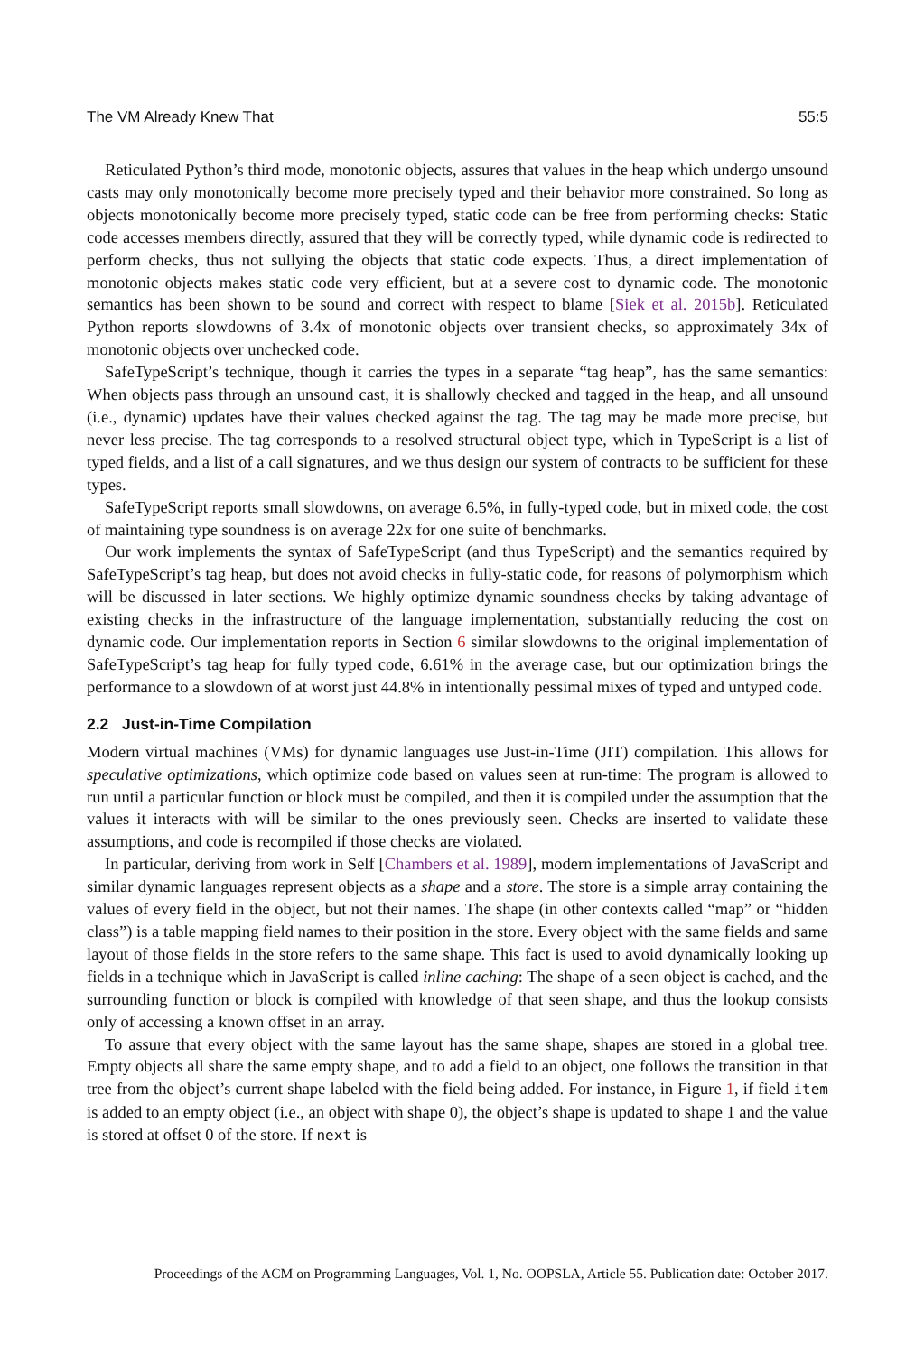The VM Already Knew That 55:5
Reticulated Python’s third mode, monotonic objects, assures that values in the heap which undergo unsound casts may only monotonically become more precisely typed and their behavior more constrained. So long as objects monotonically become more precisely typed, static code can be free from performing checks: Static code accesses members directly, assured that they will be correctly typed, while dynamic code is redirected to perform checks, thus not sullying the objects that static code expects. Thus, a direct implementation of monotonic objects makes static code very efficient, but at a severe cost to dynamic code. The monotonic semantics has been shown to be sound and correct with respect to blame [Siek et al. 2015b]. Reticulated Python reports slowdowns of 3.4x of monotonic objects over transient checks, so approximately 34x of monotonic objects over unchecked code.
SafeTypeScript’s technique, though it carries the types in a separate “tag heap”, has the same semantics: When objects pass through an unsound cast, it is shallowly checked and tagged in the heap, and all unsound (i.e., dynamic) updates have their values checked against the tag. The tag may be made more precise, but never less precise. The tag corresponds to a resolved structural object type, which in TypeScript is a list of typed fields, and a list of a call signatures, and we thus design our system of contracts to be sufficient for these types.
SafeTypeScript reports small slowdowns, on average 6.5%, in fully-typed code, but in mixed code, the cost of maintaining type soundness is on average 22x for one suite of benchmarks.
Our work implements the syntax of SafeTypeScript (and thus TypeScript) and the semantics required by SafeTypeScript’s tag heap, but does not avoid checks in fully-static code, for reasons of polymorphism which will be discussed in later sections. We highly optimize dynamic soundness checks by taking advantage of existing checks in the infrastructure of the language implementation, substantially reducing the cost on dynamic code. Our implementation reports in Section 6 similar slowdowns to the original implementation of SafeTypeScript’s tag heap for fully typed code, 6.61% in the average case, but our optimization brings the performance to a slowdown of at worst just 44.8% in intentionally pessimal mixes of typed and untyped code.
2.2 Just-in-Time Compilation
Modern virtual machines (VMs) for dynamic languages use Just-in-Time (JIT) compilation. This allows for speculative optimizations, which optimize code based on values seen at run-time: The program is allowed to run until a particular function or block must be compiled, and then it is compiled under the assumption that the values it interacts with will be similar to the ones previously seen. Checks are inserted to validate these assumptions, and code is recompiled if those checks are violated.
In particular, deriving from work in Self [Chambers et al. 1989], modern implementations of JavaScript and similar dynamic languages represent objects as a shape and a store. The store is a simple array containing the values of every field in the object, but not their names. The shape (in other contexts called “map” or “hidden class”) is a table mapping field names to their position in the store. Every object with the same fields and same layout of those fields in the store refers to the same shape. This fact is used to avoid dynamically looking up fields in a technique which in JavaScript is called inline caching: The shape of a seen object is cached, and the surrounding function or block is compiled with knowledge of that seen shape, and thus the lookup consists only of accessing a known offset in an array.
To assure that every object with the same layout has the same shape, shapes are stored in a global tree. Empty objects all share the same empty shape, and to add a field to an object, one follows the transition in that tree from the object’s current shape labeled with the field being added. For instance, in Figure 1, if field item is added to an empty object (i.e., an object with shape 0), the object’s shape is updated to shape 1 and the value is stored at offset 0 of the store. If next is
Proceedings of the ACM on Programming Languages, Vol. 1, No. OOPSLA, Article 55. Publication date: October 2017.